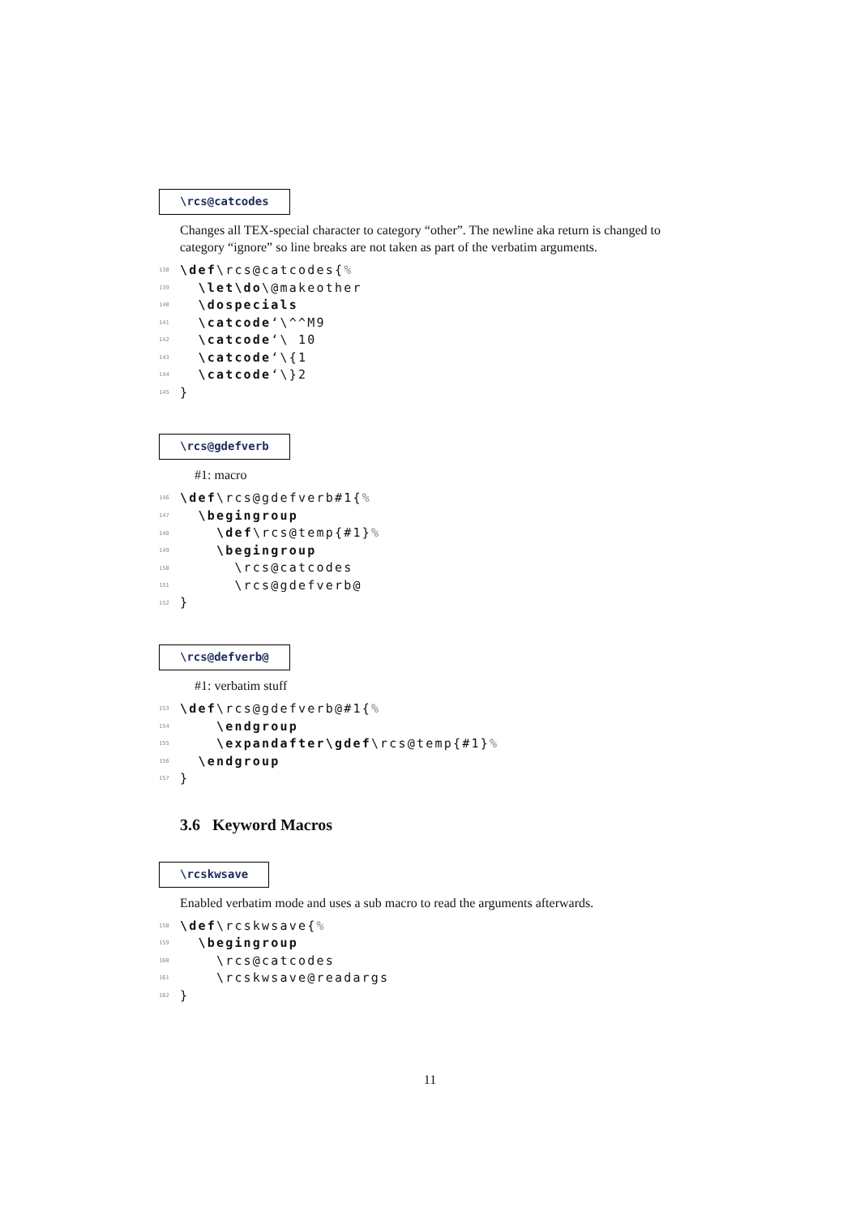\rcs@catcodes
Changes all TEX-special character to category “other”. The newline aka return is changed to category “ignore” so line breaks are not taken as part of the verbatim arguments.
138 \def\rcs@catcodes{%
139 \let\do\@makeother
140 \dospecials
141 \catcode‘\^^M9
142 \catcode‘\ 10
143 \catcode‘\{1
144 \catcode‘\}2
145 }
\rcs@gdefverb
#1: macro
146 \def\rcs@gdefverb#1{%
147 \begingroup
148 \def\rcs@temp{#1}%
149 \begingroup
150 \rcs@catcodes
151 \rcs@gdefverb@
152 }
\rcs@defverb@
#1: verbatim stuff
153 \def\rcs@gdefverb@#1{%
154 \endgroup
155 \expandafter\gdef\rcs@temp{#1}%
156 \endgroup
157 }
3.6 Keyword Macros
\rcskwsave
Enabled verbatim mode and uses a sub macro to read the arguments afterwards.
158 \def\rcskwsave{%
159 \begingroup
160 \rcs@catcodes
161 \rcskwsave@readargs
162 }
11